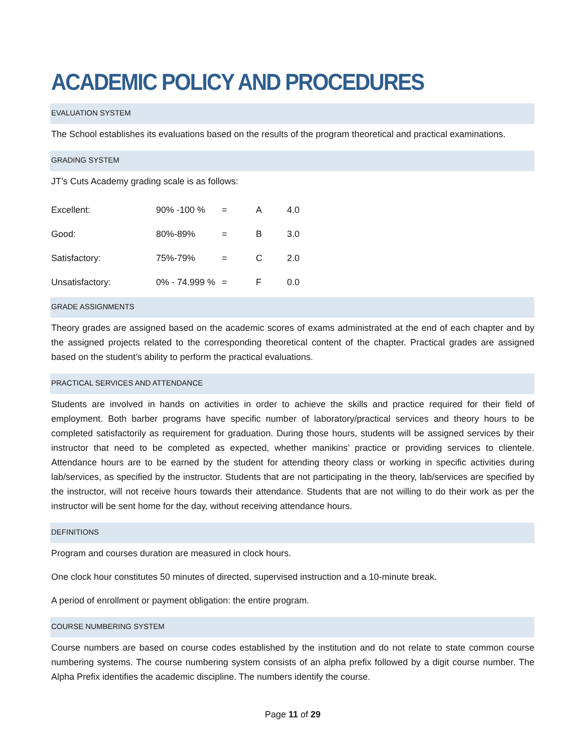ACADEMIC POLICY AND PROCEDURES
EVALUATION SYSTEM
The School establishes its evaluations based on the results of the program theoretical and practical examinations.
GRADING SYSTEM
JT’s Cuts Academy grading scale is as follows:
| Excellent: | 90% -100 % | = | A | 4.0 |
| Good: | 80%-89% | = | B | 3.0 |
| Satisfactory: | 75%-79% | = | C | 2.0 |
| Unsatisfactory: | 0% - 74.999 % | = | F | 0.0 |
GRADE ASSIGNMENTS
Theory grades are assigned based on the academic scores of exams administrated at the end of each chapter and by the assigned projects related to the corresponding theoretical content of the chapter. Practical grades are assigned based on the student’s ability to perform the practical evaluations.
PRACTICAL SERVICES AND ATTENDANCE
Students are involved in hands on activities in order to achieve the skills and practice required for their field of employment. Both barber programs have specific number of laboratory/practical services and theory hours to be completed satisfactorily as requirement for graduation. During those hours, students will be assigned services by their instructor that need to be completed as expected, whether manikins’ practice or providing services to clientele. Attendance hours are to be earned by the student for attending theory class or working in specific activities during lab/services, as specified by the instructor. Students that are not participating in the theory, lab/services are specified by the instructor, will not receive hours towards their attendance. Students that are not willing to do their work as per the instructor will be sent home for the day, without receiving attendance hours.
DEFINITIONS
Program and courses duration are measured in clock hours.
One clock hour constitutes 50 minutes of directed, supervised instruction and a 10-minute break.
A period of enrollment or payment obligation: the entire program.
COURSE NUMBERING SYSTEM
Course numbers are based on course codes established by the institution and do not relate to state common course numbering systems. The course numbering system consists of an alpha prefix followed by a digit course number. The Alpha Prefix identifies the academic discipline. The numbers identify the course.
Page 11 of 29